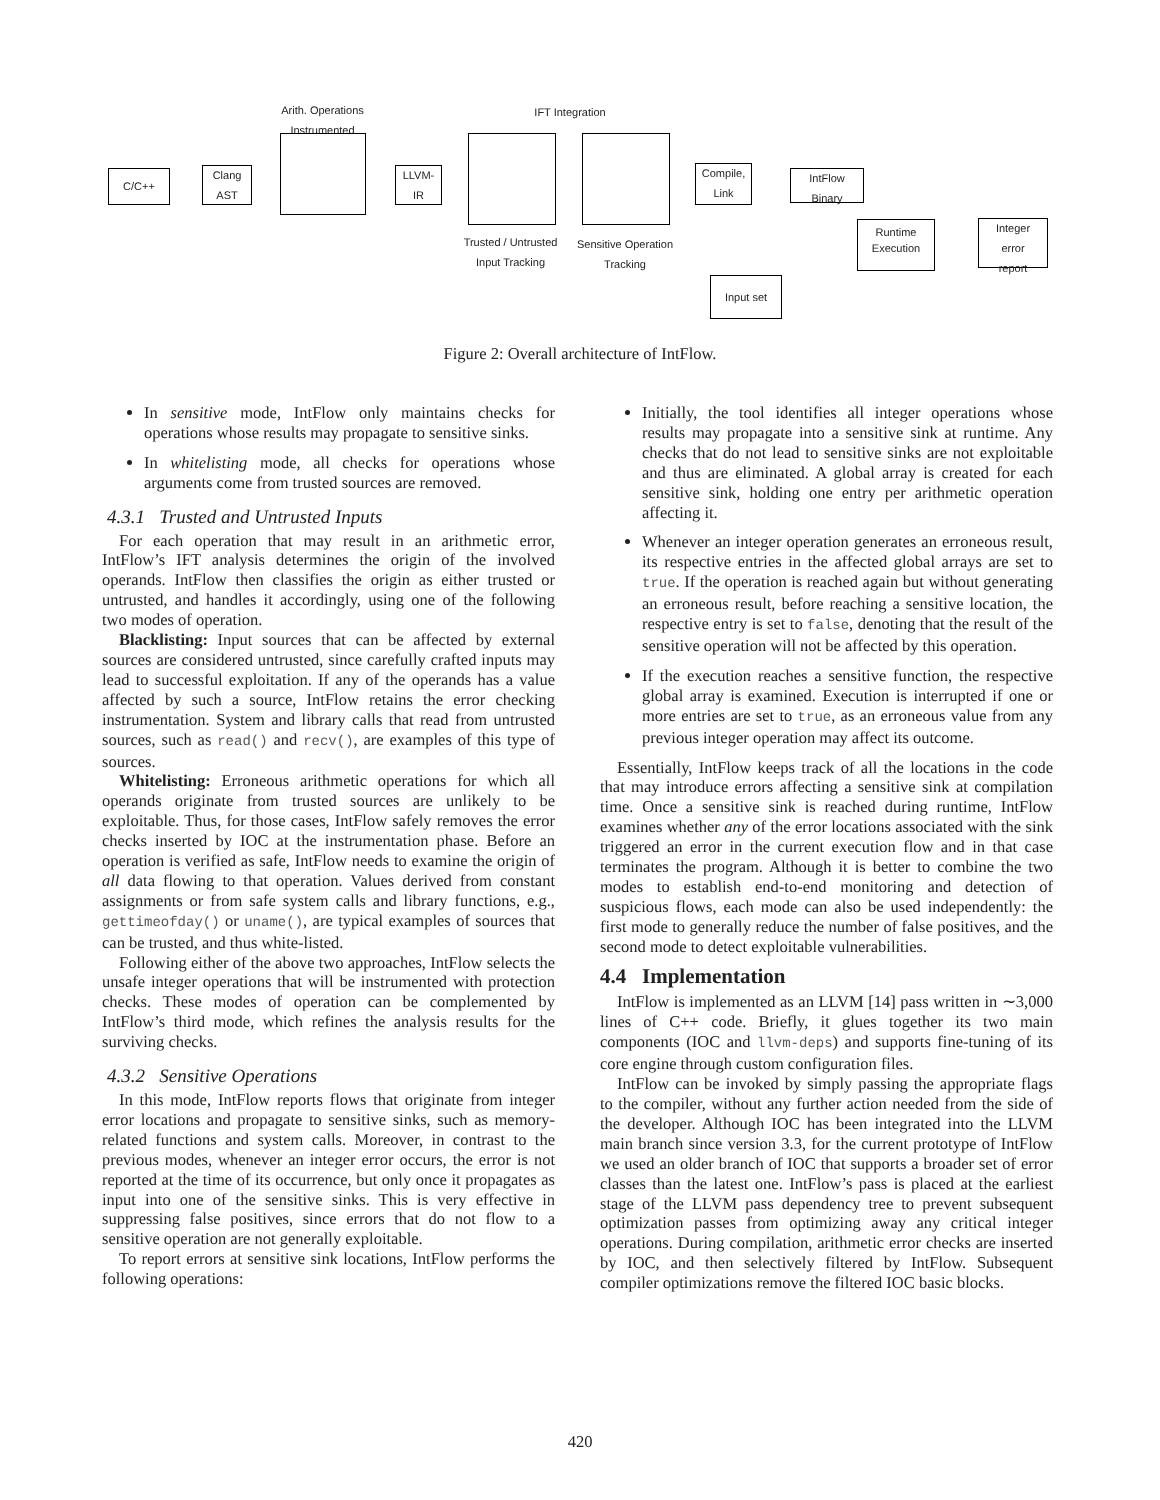Arith. Operations Instrumented
IFT Integration
C/C++
Clang
AST
LLVM-
IR
Trusted / Untrusted Input Tracking
Sensitive Operation Tracking
Compile,
Link
IntFlow
Binary
Runtime
Execution
Integer
error
report
Input set
Figure 2: Overall architecture of IntFlow.
In sensitive mode, IntFlow only maintains checks for operations whose results may propagate to sensitive sinks.
In whitelisting mode, all checks for operations whose arguments come from trusted sources are removed.
4.3.1 Trusted and Untrusted Inputs
For each operation that may result in an arithmetic error, IntFlow’s IFT analysis determines the origin of the involved operands. IntFlow then classifies the origin as either trusted or untrusted, and handles it accordingly, using one of the following two modes of operation.
Blacklisting: Input sources that can be affected by external sources are considered untrusted, since carefully crafted inputs may lead to successful exploitation. If any of the operands has a value affected by such a source, IntFlow retains the error checking instrumentation. System and library calls that read from untrusted sources, such as read() and recv(), are examples of this type of sources.
Whitelisting: Erroneous arithmetic operations for which all operands originate from trusted sources are unlikely to be exploitable. Thus, for those cases, IntFlow safely removes the error checks inserted by IOC at the instrumentation phase. Before an operation is verified as safe, IntFlow needs to examine the origin of all data flowing to that operation. Values derived from constant assignments or from safe system calls and library functions, e.g., gettimeofday() or uname(), are typical examples of sources that can be trusted, and thus white-listed.
Following either of the above two approaches, IntFlow selects the unsafe integer operations that will be instrumented with protection checks. These modes of operation can be complemented by IntFlow’s third mode, which refines the analysis results for the surviving checks.
4.3.2 Sensitive Operations
In this mode, IntFlow reports flows that originate from integer error locations and propagate to sensitive sinks, such as memory-related functions and system calls. Moreover, in contrast to the previous modes, whenever an integer error occurs, the error is not reported at the time of its occurrence, but only once it propagates as input into one of the sensitive sinks. This is very effective in suppressing false positives, since errors that do not flow to a sensitive operation are not generally exploitable.
To report errors at sensitive sink locations, IntFlow performs the following operations:
Initially, the tool identifies all integer operations whose results may propagate into a sensitive sink at runtime. Any checks that do not lead to sensitive sinks are not exploitable and thus are eliminated. A global array is created for each sensitive sink, holding one entry per arithmetic operation affecting it.
Whenever an integer operation generates an erroneous result, its respective entries in the affected global arrays are set to true. If the operation is reached again but without generating an erroneous result, before reaching a sensitive location, the respective entry is set to false, denoting that the result of the sensitive operation will not be affected by this operation.
If the execution reaches a sensitive function, the respective global array is examined. Execution is interrupted if one or more entries are set to true, as an erroneous value from any previous integer operation may affect its outcome.
Essentially, IntFlow keeps track of all the locations in the code that may introduce errors affecting a sensitive sink at compilation time. Once a sensitive sink is reached during runtime, IntFlow examines whether any of the error locations associated with the sink triggered an error in the current execution flow and in that case terminates the program. Although it is better to combine the two modes to establish end-to-end monitoring and detection of suspicious flows, each mode can also be used independently: the first mode to generally reduce the number of false positives, and the second mode to detect exploitable vulnerabilities.
4.4 Implementation
IntFlow is implemented as an LLVM [14] pass written in ∼3,000 lines of C++ code. Briefly, it glues together its two main components (IOC and llvm-deps) and supports fine-tuning of its core engine through custom configuration files.
IntFlow can be invoked by simply passing the appropriate flags to the compiler, without any further action needed from the side of the developer. Although IOC has been integrated into the LLVM main branch since version 3.3, for the current prototype of IntFlow we used an older branch of IOC that supports a broader set of error classes than the latest one. IntFlow’s pass is placed at the earliest stage of the LLVM pass dependency tree to prevent subsequent optimization passes from optimizing away any critical integer operations. During compilation, arithmetic error checks are inserted by IOC, and then selectively filtered by IntFlow. Subsequent compiler optimizations remove the filtered IOC basic blocks.
420